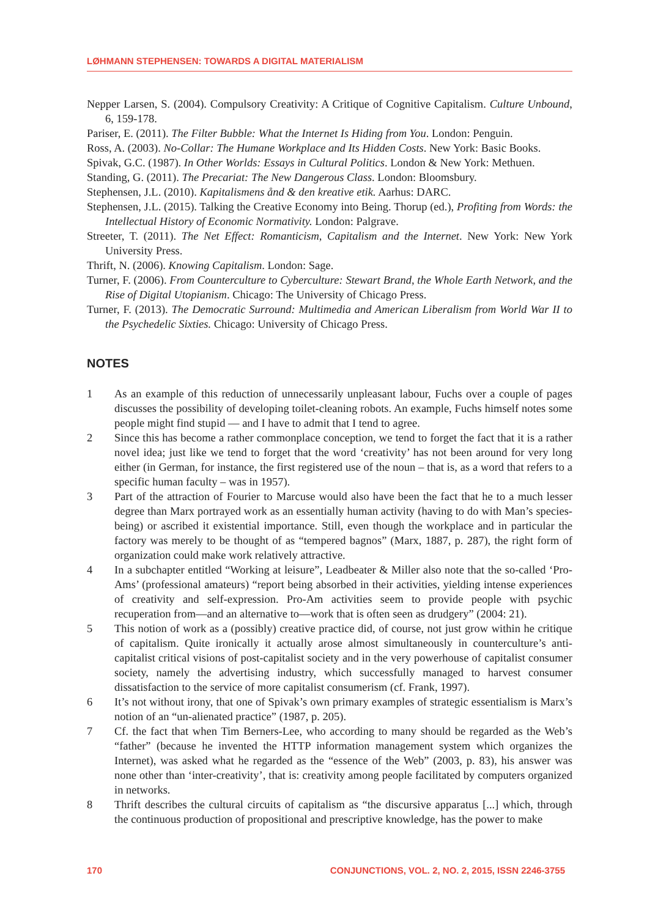LØHMANN STEPHENSEN: TOWARDS A DIGITAL MATERIALISM
Nepper Larsen, S. (2004). Compulsory Creativity: A Critique of Cognitive Capitalism. Culture Unbound, 6, 159-178.
Pariser, E. (2011). The Filter Bubble: What the Internet Is Hiding from You. London: Penguin.
Ross, A. (2003). No-Collar: The Humane Workplace and Its Hidden Costs. New York: Basic Books.
Spivak, G.C. (1987). In Other Worlds: Essays in Cultural Politics. London & New York: Methuen.
Standing, G. (2011). The Precariat: The New Dangerous Class. London: Bloomsbury.
Stephensen, J.L. (2010). Kapitalismens ånd & den kreative etik. Aarhus: DARC.
Stephensen, J.L. (2015). Talking the Creative Economy into Being. Thorup (ed.), Profiting from Words: the Intellectual History of Economic Normativity. London: Palgrave.
Streeter, T. (2011). The Net Effect: Romanticism, Capitalism and the Internet. New York: New York University Press.
Thrift, N. (2006). Knowing Capitalism. London: Sage.
Turner, F. (2006). From Counterculture to Cyberculture: Stewart Brand, the Whole Earth Network, and the Rise of Digital Utopianism. Chicago: The University of Chicago Press.
Turner, F. (2013). The Democratic Surround: Multimedia and American Liberalism from World War II to the Psychedelic Sixties. Chicago: University of Chicago Press.
NOTES
1 As an example of this reduction of unnecessarily unpleasant labour, Fuchs over a couple of pages discusses the possibility of developing toilet-cleaning robots. An example, Fuchs himself notes some people might find stupid — and I have to admit that I tend to agree.
2 Since this has become a rather commonplace conception, we tend to forget the fact that it is a rather novel idea; just like we tend to forget that the word ‘creativity’ has not been around for very long either (in German, for instance, the first registered use of the noun – that is, as a word that refers to a specific human faculty – was in 1957).
3 Part of the attraction of Fourier to Marcuse would also have been the fact that he to a much lesser degree than Marx portrayed work as an essentially human activity (having to do with Man’s species-being) or ascribed it existential importance. Still, even though the workplace and in particular the factory was merely to be thought of as “tempered bagnos” (Marx, 1887, p. 287), the right form of organization could make work relatively attractive.
4 In a subchapter entitled “Working at leisure”, Leadbeater & Miller also note that the so-called ‘Pro-Ams’ (professional amateurs) “report being absorbed in their activities, yielding intense experiences of creativity and self-expression. Pro-Am activities seem to provide people with psychic recuperation from—and an alternative to—work that is often seen as drudgery” (2004: 21).
5 This notion of work as a (possibly) creative practice did, of course, not just grow within he critique of capitalism. Quite ironically it actually arose almost simultaneously in counterculture’s anti-capitalist critical visions of post-capitalist society and in the very powerhouse of capitalist consumer society, namely the advertising industry, which successfully managed to harvest consumer dissatisfaction to the service of more capitalist consumerism (cf. Frank, 1997).
6 It’s not without irony, that one of Spivak’s own primary examples of strategic essentialism is Marx’s notion of an “un-alienated practice” (1987, p. 205).
7 Cf. the fact that when Tim Berners-Lee, who according to many should be regarded as the Web’s “father” (because he invented the HTTP information management system which organizes the Internet), was asked what he regarded as the “essence of the Web” (2003, p. 83), his answer was none other than ‘inter-creativity’, that is: creativity among people facilitated by computers organized in networks.
8 Thrift describes the cultural circuits of capitalism as “the discursive apparatus [...] which, through the continuous production of propositional and prescriptive knowledge, has the power to make
170 CONJUNCTIONS, VOL. 2, NO. 2, 2015, ISSN 2246-3755